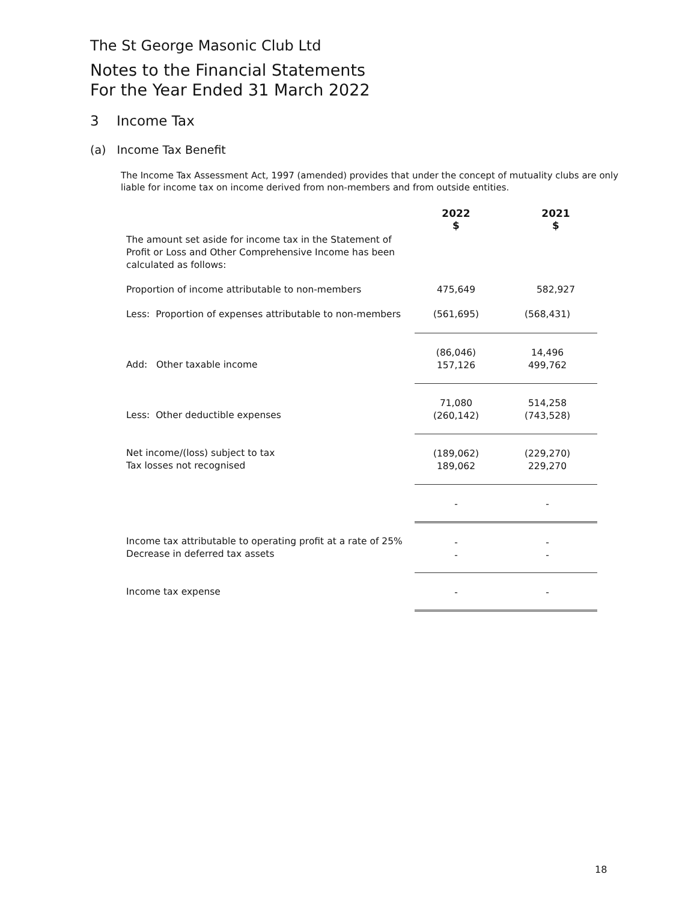The St George Masonic Club Ltd
Notes to the Financial Statements
For the Year Ended 31 March 2022
3 Income Tax
(a) Income Tax Benefit
The Income Tax Assessment Act, 1997 (amended) provides that under the concept of mutuality clubs are only liable for income tax on income derived from non-members and from outside entities.
| The amount set aside for income tax in the Statement of Profit or Loss and Other Comprehensive Income has been calculated as follows: | 2022 $ | 2021 $ |
| Proportion of income attributable to non-members | 475,649 | 582,927 |
| Less: Proportion of expenses attributable to non-members | (561,695) | (568,431) |
| Add: Other taxable income | (86,046) 157,126 | 14,496 499,762 |
| Less: Other deductible expenses | 71,080 (260,142) | 514,258 (743,528) |
| Net income/(loss) subject to tax Tax losses not recognised | (189,062) 189,062 | (229,270) 229,270 |
| | - | - |
| Income tax attributable to operating profit at a rate of 25% Decrease in deferred tax assets | - - | - - |
| Income tax expense | - | - |
18